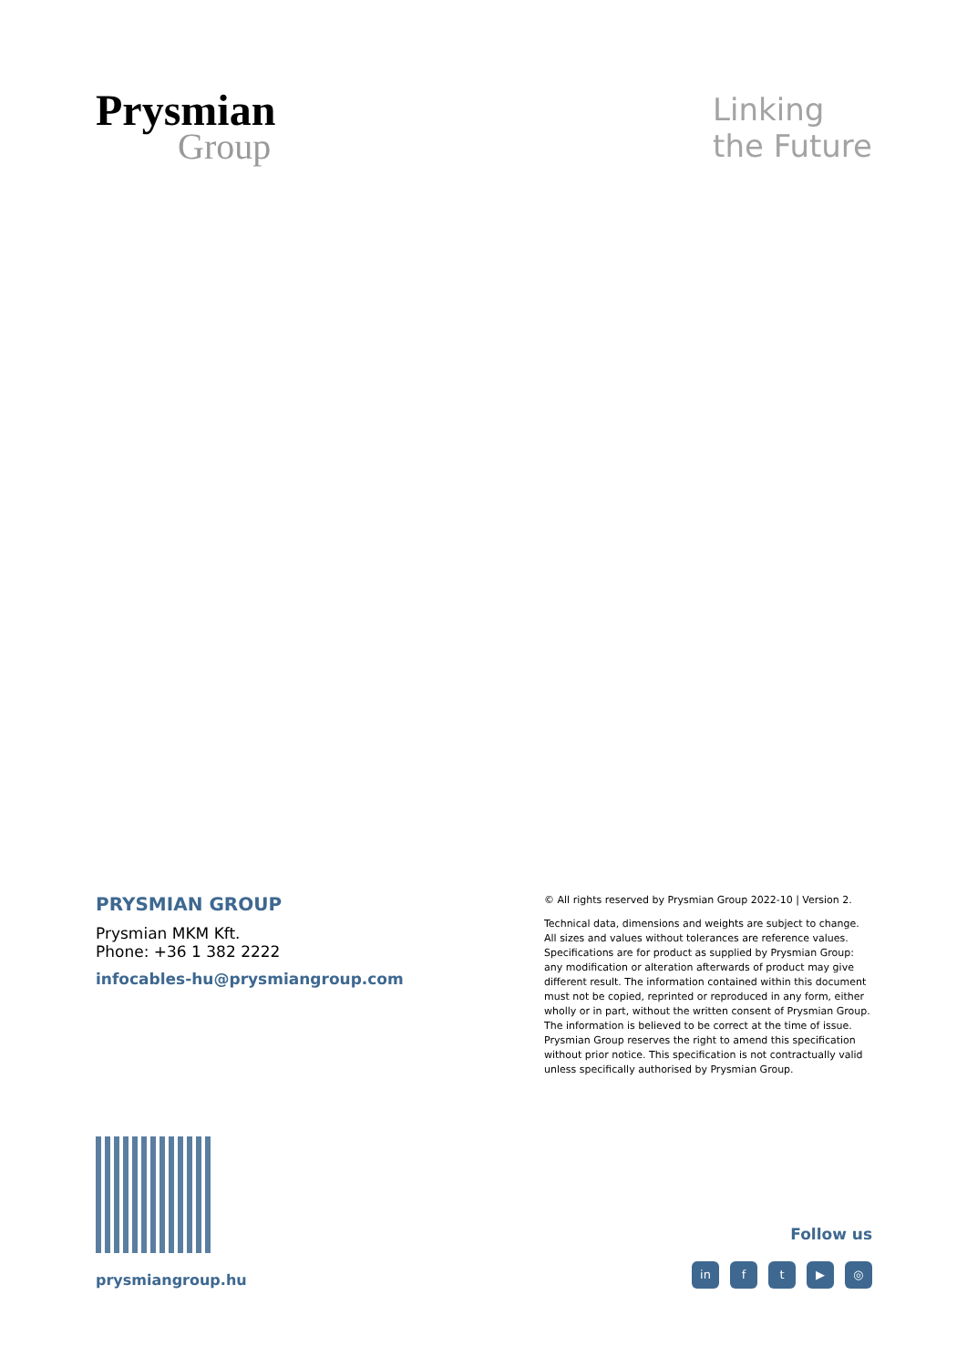Prysmian
Group
Linking
the Future
PRYSMIAN GROUP
Prysmian MKM Kft.
Phone: +36 1 382 2222
infocables-hu@prysmiangroup.com
© All rights reserved by Prysmian Group 2022-10 | Version 2.
Technical data, dimensions and weights are subject to change. All sizes and values without tolerances are reference values. Specifications are for product as supplied by Prysmian Group: any modification or alteration afterwards of product may give different result. The information contained within this document must not be copied, reprinted or reproduced in any form, either wholly or in part, without the written consent of Prysmian Group. The information is believed to be correct at the time of issue. Prysmian Group reserves the right to amend this specification without prior notice. This specification is not contractually valid unless specifically authorised by Prysmian Group.
prysmiangroup.hu
Follow us
in ft ▶ ◎